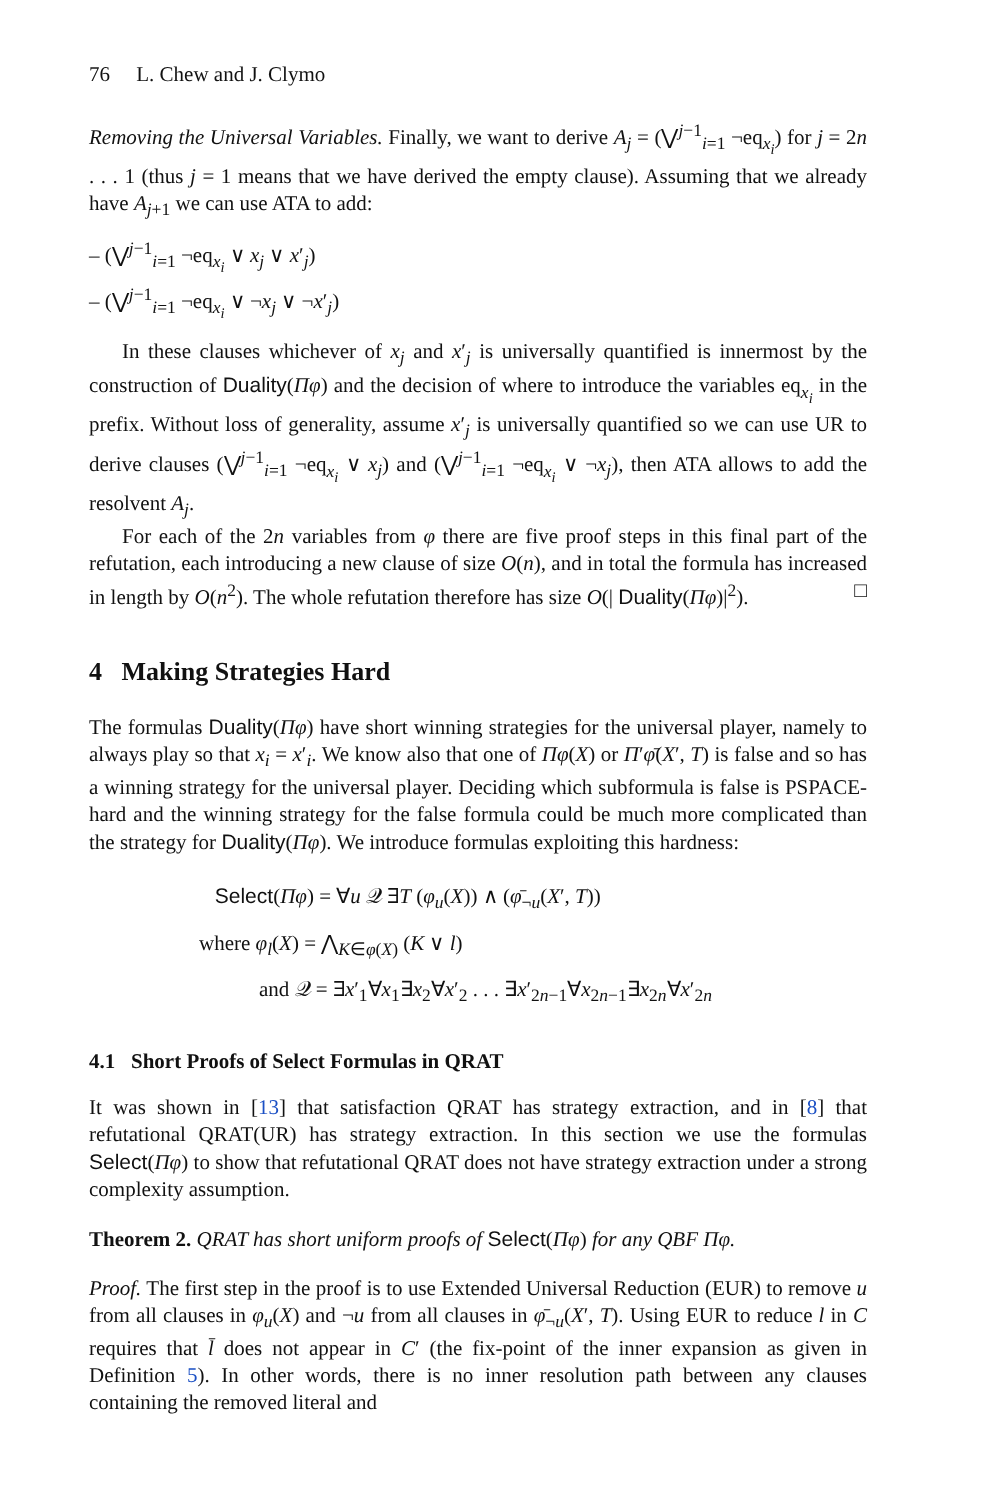76 L. Chew and J. Clymo
Removing the Universal Variables. Finally, we want to derive A<sub>j</sub> = (⋁<sup>j−1</sup><sub>i=1</sub> ¬eq<sub>x<sub>i</sub></sub>) for j = 2n . . . 1 (thus j = 1 means that we have derived the empty clause). Assuming that we already have A<sub>j+1</sub> we can use ATA to add:
– (⋁<sup>j−1</sup><sub>i=1</sub> ¬eq<sub>x<sub>i</sub></sub> ∨ x<sub>j</sub> ∨ x′<sub>j</sub>)
– (⋁<sup>j−1</sup><sub>i=1</sub> ¬eq<sub>x<sub>i</sub></sub> ∨ ¬x<sub>j</sub> ∨ ¬x′<sub>j</sub>)
In these clauses whichever of x<sub>j</sub> and x′<sub>j</sub> is universally quantified is innermost by the construction of Duality(Πφ) and the decision of where to introduce the variables eq<sub>x<sub>i</sub></sub> in the prefix. Without loss of generality, assume x′<sub>j</sub> is universally quantified so we can use UR to derive clauses (⋁<sup>j−1</sup><sub>i=1</sub> ¬eq<sub>x<sub>i</sub></sub> ∨ x<sub>j</sub>) and (⋁<sup>j−1</sup><sub>i=1</sub> ¬eq<sub>x<sub>i</sub></sub> ∨ ¬x<sub>j</sub>), then ATA allows to add the resolvent A<sub>j</sub>.
For each of the 2n variables from φ there are five proof steps in this final part of the refutation, each introducing a new clause of size O(n), and in total the formula has increased in length by O(n<sup>2</sup>). The whole refutation therefore has size O(| Duality(Πφ)|<sup>2</sup>). □
4 Making Strategies Hard
The formulas Duality(Πφ) have short winning strategies for the universal player, namely to always play so that x<sub>i</sub> = x′<sub>i</sub>. We know also that one of Πφ(X) or Π′φ̄(X′, T) is false and so has a winning strategy for the universal player. Deciding which subformula is false is PSPACE-hard and the winning strategy for the false formula could be much more complicated than the strategy for Duality(Πφ). We introduce formulas exploiting this hardness:
Select(Πφ) = ∀u 𝒬 ∃T (φ<sub>u</sub>(X)) ∧ (φ̄<sub>¬u</sub>(X′, T))
where φ<sub>l</sub>(X) = ⋀<sub>K∈φ(X)</sub> (K ∨ l)
and 𝒬 = ∃x′<sub>1</sub>∀x<sub>1</sub>∃x<sub>2</sub>∀x′<sub>2</sub> . . . ∃x′<sub>2n−1</sub>∀x<sub>2n−1</sub>∃x<sub>2n</sub>∀x′<sub>2n</sub>
4.1 Short Proofs of Select Formulas in QRAT
It was shown in [13] that satisfaction QRAT has strategy extraction, and in [8] that refutational QRAT(UR) has strategy extraction. In this section we use the formulas Select(Πφ) to show that refutational QRAT does not have strategy extraction under a strong complexity assumption.
Theorem 2. QRAT has short uniform proofs of Select(Πφ) for any QBF Πφ.
Proof. The first step in the proof is to use Extended Universal Reduction (EUR) to remove u from all clauses in φ<sub>u</sub>(X) and ¬u from all clauses in φ̄<sub>¬u</sub>(X′, T). Using EUR to reduce l in C requires that l̄ does not appear in C′ (the fix-point of the inner expansion as given in Definition 5). In other words, there is no inner resolution path between any clauses containing the removed literal and